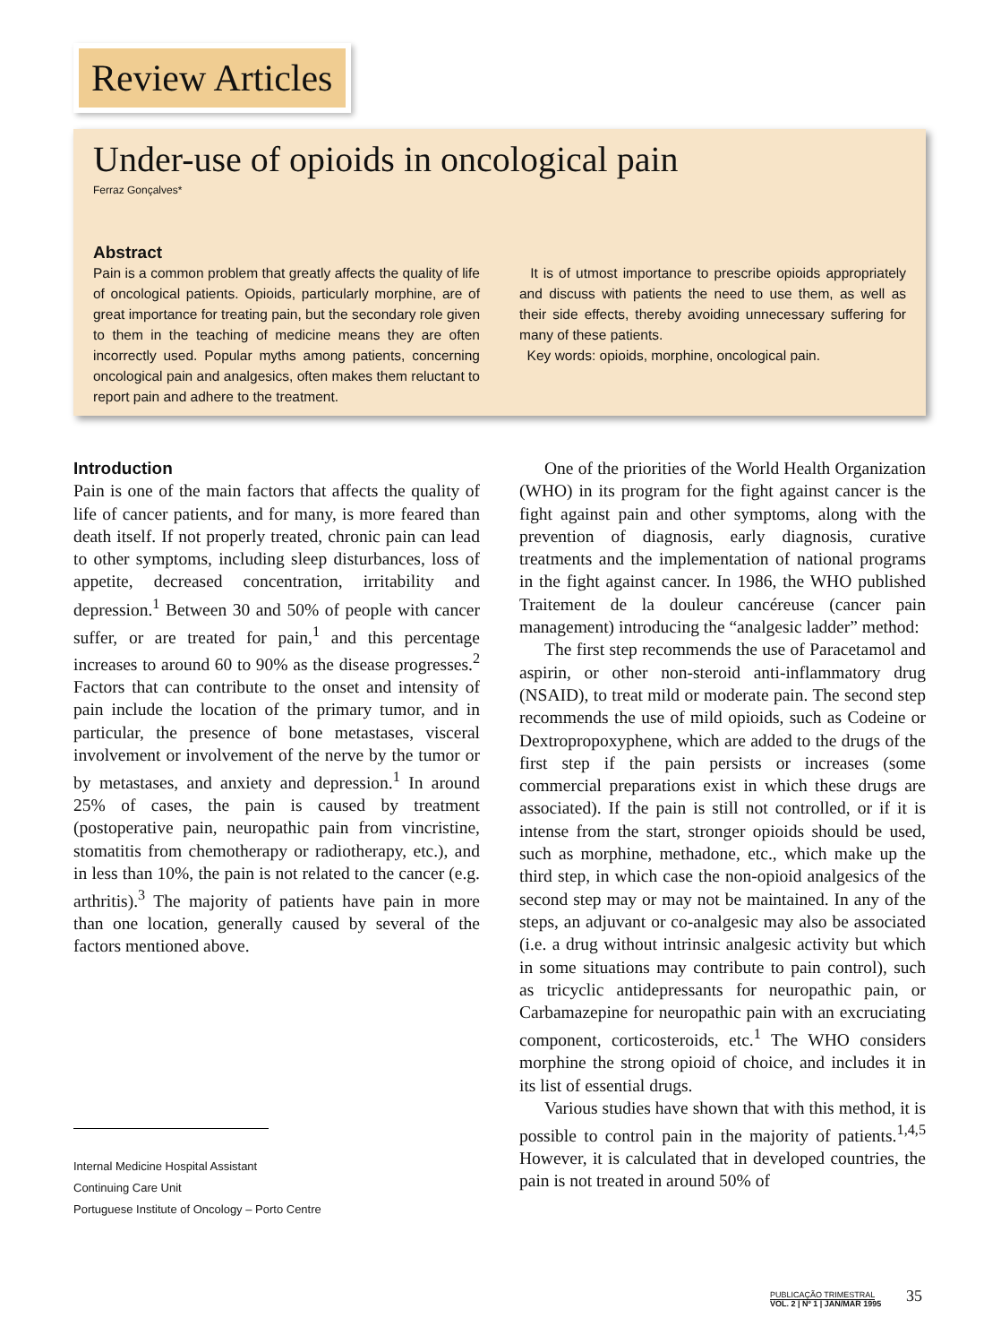Review Articles
Under-use of opioids in oncological pain
Ferraz Gonçalves*
Abstract
Pain is a common problem that greatly affects the quality of life of oncological patients. Opioids, particularly morphine, are of great importance for treating pain, but the secondary role given to them in the teaching of medicine means they are often incorrectly used. Popular myths among patients, concerning oncological pain and analgesics, often makes them reluctant to report pain and adhere to the treatment.
It is of utmost importance to prescribe opioids appropriately and discuss with patients the need to use them, as well as their side effects, thereby avoiding unnecessary suffering for many of these patients.
Key words: opioids, morphine, oncological pain.
Introduction
Pain is one of the main factors that affects the quality of life of cancer patients, and for many, is more feared than death itself. If not properly treated, chronic pain can lead to other symptoms, including sleep disturbances, loss of appetite, decreased concentration, irritability and depression.<sup>1</sup> Between 30 and 50% of people with cancer suffer, or are treated for pain,<sup>1</sup> and this percentage increases to around 60 to 90% as the disease progresses.<sup>2</sup> Factors that can contribute to the onset and intensity of pain include the location of the primary tumor, and in particular, the presence of bone metastases, visceral involvement or involvement of the nerve by the tumor or by metastases, and anxiety and depression.<sup>1</sup> In around 25% of cases, the pain is caused by treatment (postoperative pain, neuropathic pain from vincristine, stomatitis from chemotherapy or radiotherapy, etc.), and in less than 10%, the pain is not related to the cancer (e.g. arthritis).<sup>3</sup> The majority of patients have pain in more than one location, generally caused by several of the factors mentioned above.
Internal Medicine Hospital Assistant
Continuing Care Unit
Portuguese Institute of Oncology – Porto Centre
One of the priorities of the World Health Organization (WHO) in its program for the fight against cancer is the fight against pain and other symptoms, along with the prevention of diagnosis, early diagnosis, curative treatments and the implementation of national programs in the fight against cancer. In 1986, the WHO published Traitement de la douleur cancéreuse (cancer pain management) introducing the “analgesic ladder” method:
The first step recommends the use of Paracetamol and aspirin, or other non-steroid anti-inflammatory drug (NSAID), to treat mild or moderate pain. The second step recommends the use of mild opioids, such as Codeine or Dextropropoxyphene, which are added to the drugs of the first step if the pain persists or increases (some commercial preparations exist in which these drugs are associated). If the pain is still not controlled, or if it is intense from the start, stronger opioids should be used, such as morphine, methadone, etc., which make up the third step, in which case the non-opioid analgesics of the second step may or may not be maintained. In any of the steps, an adjuvant or co-analgesic may also be associated (i.e. a drug without intrinsic analgesic activity but which in some situations may contribute to pain control), such as tricyclic antidepressants for neuropathic pain, or Carbamazepine for neuropathic pain with an excruciating component, corticosteroids, etc.<sup>1</sup> The WHO considers morphine the strong opioid of choice, and includes it in its list of essential drugs.
Various studies have shown that with this method, it is possible to control pain in the majority of patients.<sup>1,4,5</sup> However, it is calculated that in developed countries, the pain is not treated in around 50% of
PUBLICAÇÃO TRIMESTRAL
VOL. 2 | Nº 1 | JAN/MAR 1995
35